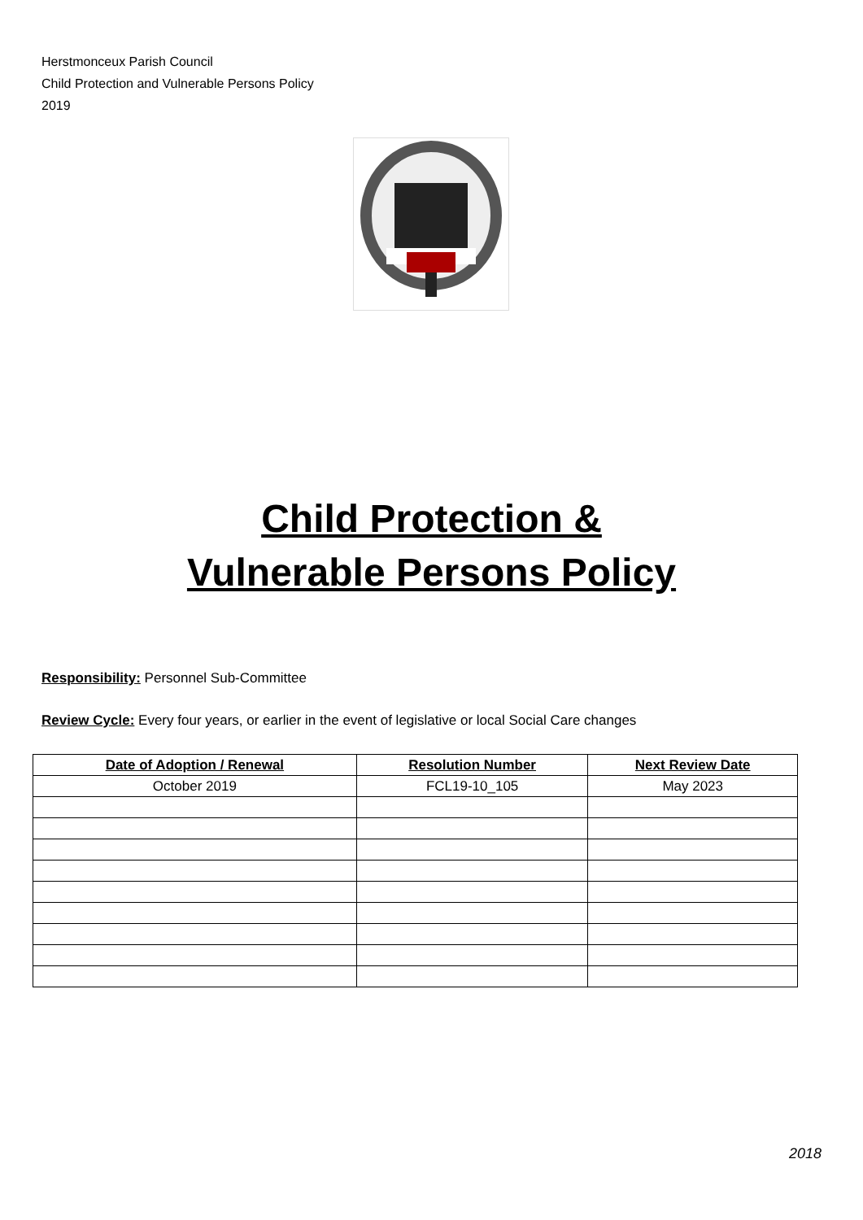Herstmonceux Parish Council
Child Protection and Vulnerable Persons Policy
2019
Child Protection &
Vulnerable Persons Policy
Responsibility: Personnel Sub-Committee
Review Cycle: Every four years, or earlier in the event of legislative or local Social Care changes
| Date of Adoption / Renewal | Resolution Number | Next Review Date |
| --- | --- | --- |
| October 2019 | FCL19-10_105 | May 2023 |
2018